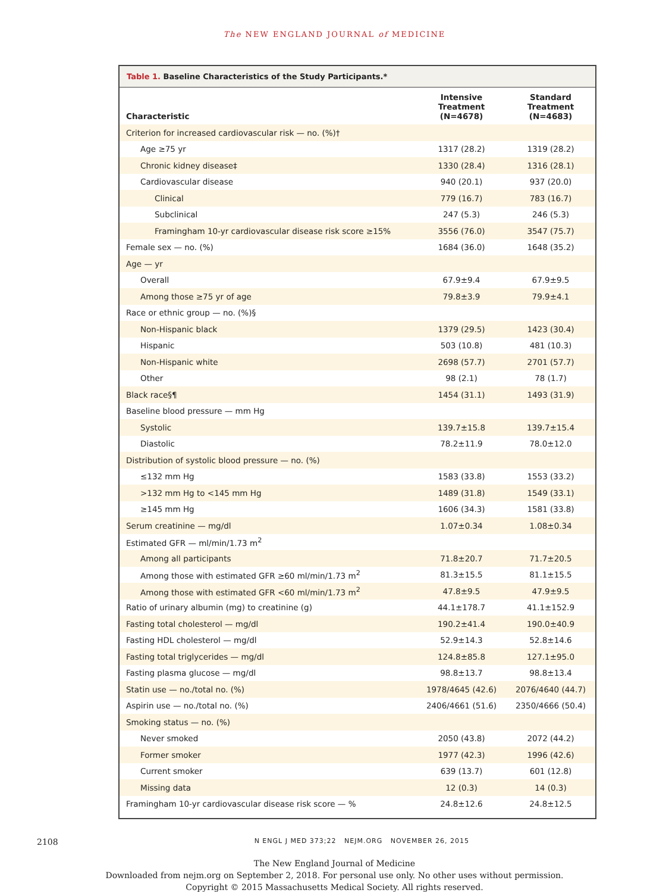The NEW ENGLAND JOURNAL of MEDICINE
Table 1. Baseline Characteristics of the Study Participants.*
| Characteristic | Intensive Treatment (N=4678) | Standard Treatment (N=4683) |
| --- | --- | --- |
| Criterion for increased cardiovascular risk — no. (%)† | | |
| Age ≥75 yr | 1317 (28.2) | 1319 (28.2) |
| Chronic kidney disease‡ | 1330 (28.4) | 1316 (28.1) |
| Cardiovascular disease | 940 (20.1) | 937 (20.0) |
| Clinical | 779 (16.7) | 783 (16.7) |
| Subclinical | 247 (5.3) | 246 (5.3) |
| Framingham 10-yr cardiovascular disease risk score ≥15% | 3556 (76.0) | 3547 (75.7) |
| Female sex — no. (%) | 1684 (36.0) | 1648 (35.2) |
| Age — yr | | |
| Overall | 67.9±9.4 | 67.9±9.5 |
| Among those ≥75 yr of age | 79.8±3.9 | 79.9±4.1 |
| Race or ethnic group — no. (%)§ | | |
| Non-Hispanic black | 1379 (29.5) | 1423 (30.4) |
| Hispanic | 503 (10.8) | 481 (10.3) |
| Non-Hispanic white | 2698 (57.7) | 2701 (57.7) |
| Other | 98 (2.1) | 78 (1.7) |
| Black race§¶ | 1454 (31.1) | 1493 (31.9) |
| Baseline blood pressure — mm Hg | | |
| Systolic | 139.7±15.8 | 139.7±15.4 |
| Diastolic | 78.2±11.9 | 78.0±12.0 |
| Distribution of systolic blood pressure — no. (%) | | |
| ≤132 mm Hg | 1583 (33.8) | 1553 (33.2) |
| >132 mm Hg to <145 mm Hg | 1489 (31.8) | 1549 (33.1) |
| ≥145 mm Hg | 1606 (34.3) | 1581 (33.8) |
| Serum creatinine — mg/dl | 1.07±0.34 | 1.08±0.34 |
| Estimated GFR — ml/min/1.73 m<sup>2</sup> | | |
| Among all participants | 71.8±20.7 | 71.7±20.5 |
| Among those with estimated GFR ≥60 ml/min/1.73 m<sup>2</sup> | 81.3±15.5 | 81.1±15.5 |
| Among those with estimated GFR <60 ml/min/1.73 m<sup>2</sup> | 47.8±9.5 | 47.9±9.5 |
| Ratio of urinary albumin (mg) to creatinine (g) | 44.1±178.7 | 41.1±152.9 |
| Fasting total cholesterol — mg/dl | 190.2±41.4 | 190.0±40.9 |
| Fasting HDL cholesterol — mg/dl | 52.9±14.3 | 52.8±14.6 |
| Fasting total triglycerides — mg/dl | 124.8±85.8 | 127.1±95.0 |
| Fasting plasma glucose — mg/dl | 98.8±13.7 | 98.8±13.4 |
| Statin use — no./total no. (%) | 1978/4645 (42.6) | 2076/4640 (44.7) |
| Aspirin use — no./total no. (%) | 2406/4661 (51.6) | 2350/4666 (50.4) |
| Smoking status — no. (%) | | |
| Never smoked | 2050 (43.8) | 2072 (44.2) |
| Former smoker | 1977 (42.3) | 1996 (42.6) |
| Current smoker | 639 (13.7) | 601 (12.8) |
| Missing data | 12 (0.3) | 14 (0.3) |
| Framingham 10-yr cardiovascular disease risk score — % | 24.8±12.6 | 24.8±12.5 |
2108 N ENGL J MED 373;22 NEJM.ORG NOVEMBER 26, 2015
The New England Journal of Medicine
Downloaded from nejm.org on September 2, 2018. For personal use only. No other uses without permission.
Copyright © 2015 Massachusetts Medical Society. All rights reserved.